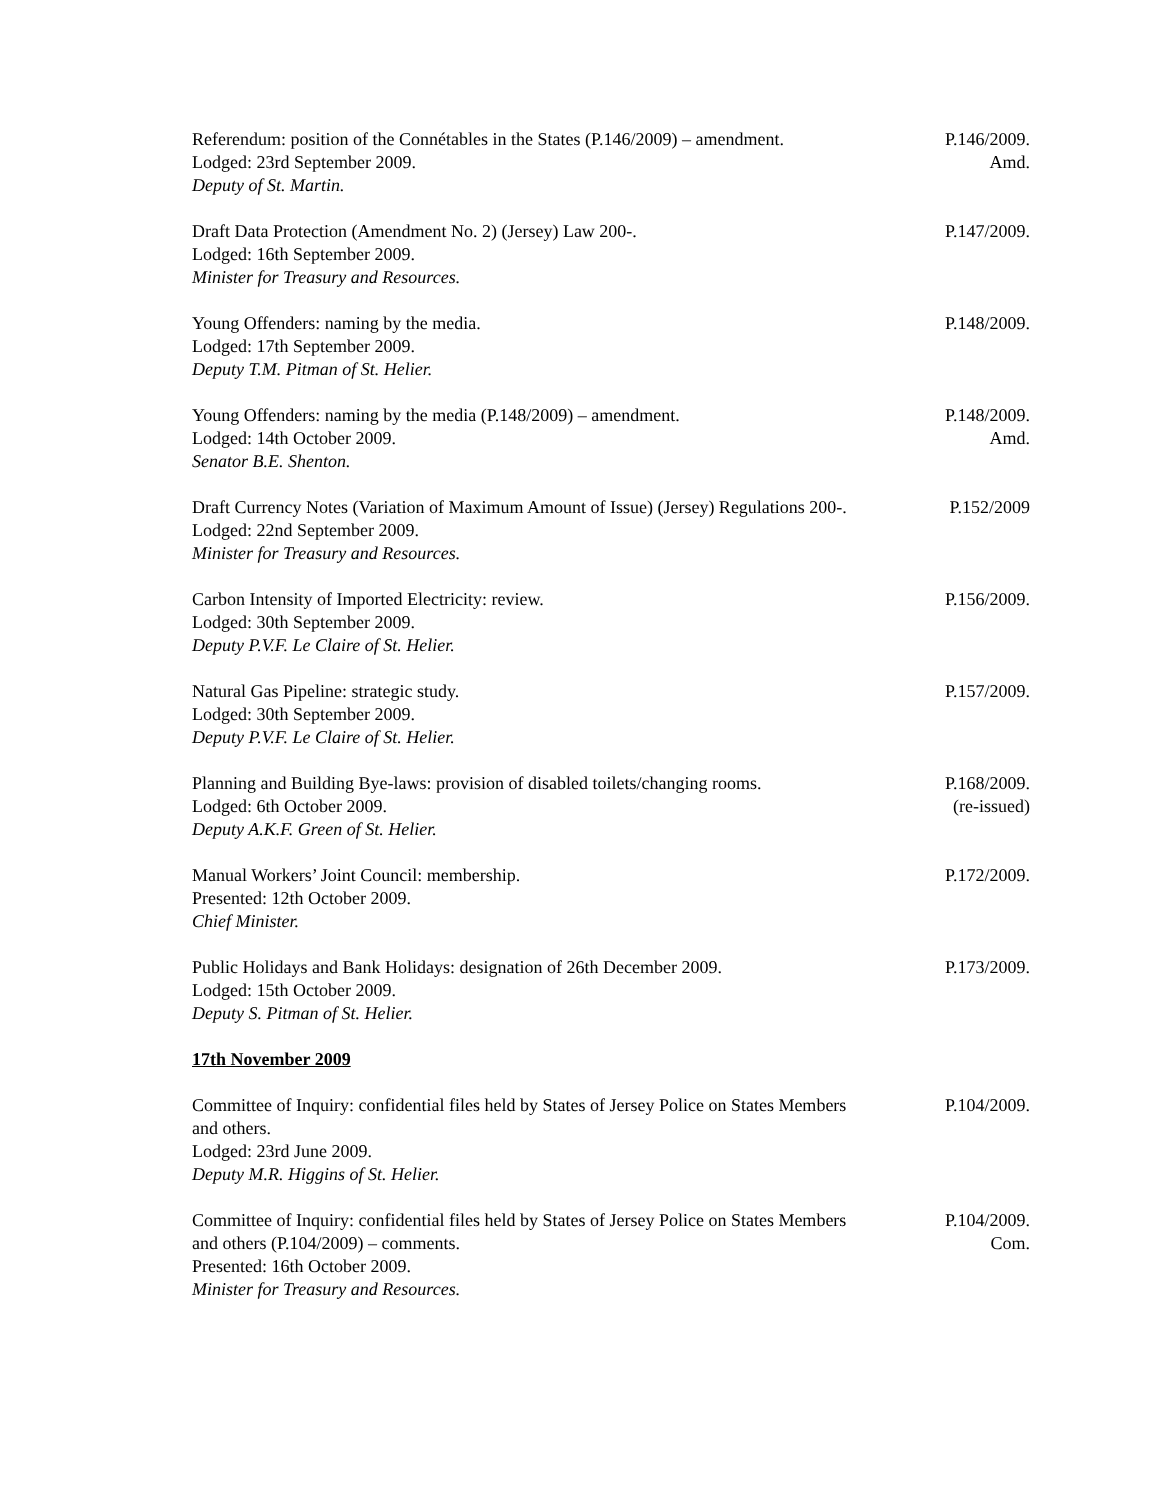Referendum: position of the Connétables in the States (P.146/2009) – amendment.
Lodged: 23rd September 2009.
Deputy of St. Martin.
P.146/2009.
Amd.
Draft Data Protection (Amendment No. 2) (Jersey) Law 200-.
Lodged: 16th September 2009.
Minister for Treasury and Resources.
P.147/2009.
Young Offenders: naming by the media.
Lodged: 17th September 2009.
Deputy T.M. Pitman of St. Helier.
P.148/2009.
Young Offenders: naming by the media (P.148/2009) – amendment.
Lodged: 14th October 2009.
Senator B.E. Shenton.
P.148/2009.
Amd.
Draft Currency Notes (Variation of Maximum Amount of Issue) (Jersey) Regulations 200-.
Lodged: 22nd September 2009.
Minister for Treasury and Resources.
P.152/2009
Carbon Intensity of Imported Electricity: review.
Lodged: 30th September 2009.
Deputy P.V.F. Le Claire of St. Helier.
P.156/2009.
Natural Gas Pipeline: strategic study.
Lodged: 30th September 2009.
Deputy P.V.F. Le Claire of St. Helier.
P.157/2009.
Planning and Building Bye-laws: provision of disabled toilets/changing rooms.
Lodged: 6th October 2009.
Deputy A.K.F. Green of St. Helier.
P.168/2009.
(re-issued)
Manual Workers’ Joint Council: membership.
Presented: 12th October 2009.
Chief Minister.
P.172/2009.
Public Holidays and Bank Holidays: designation of 26th December 2009.
Lodged: 15th October 2009.
Deputy S. Pitman of St. Helier.
P.173/2009.
17th November 2009
Committee of Inquiry: confidential files held by States of Jersey Police on States Members and others.
Lodged: 23rd June 2009.
Deputy M.R. Higgins of St. Helier.
P.104/2009.
Committee of Inquiry: confidential files held by States of Jersey Police on States Members and others (P.104/2009) – comments.
Presented: 16th October 2009.
Minister for Treasury and Resources.
P.104/2009.
Com.